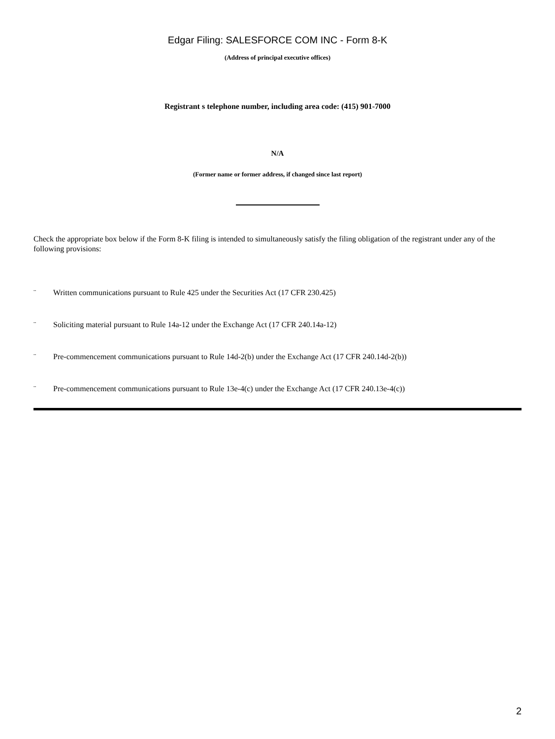Edgar Filing: SALESFORCE COM INC - Form 8-K
(Address of principal executive offices)
Registrant s telephone number, including area code: (415) 901-7000
N/A
(Former name or former address, if changed since last report)
Check the appropriate box below if the Form 8-K filing is intended to simultaneously satisfy the filing obligation of the registrant under any of the following provisions:
¨ Written communications pursuant to Rule 425 under the Securities Act (17 CFR 230.425)
¨ Soliciting material pursuant to Rule 14a-12 under the Exchange Act (17 CFR 240.14a-12)
¨ Pre-commencement communications pursuant to Rule 14d-2(b) under the Exchange Act (17 CFR 240.14d-2(b))
¨ Pre-commencement communications pursuant to Rule 13e-4(c) under the Exchange Act (17 CFR 240.13e-4(c))
2